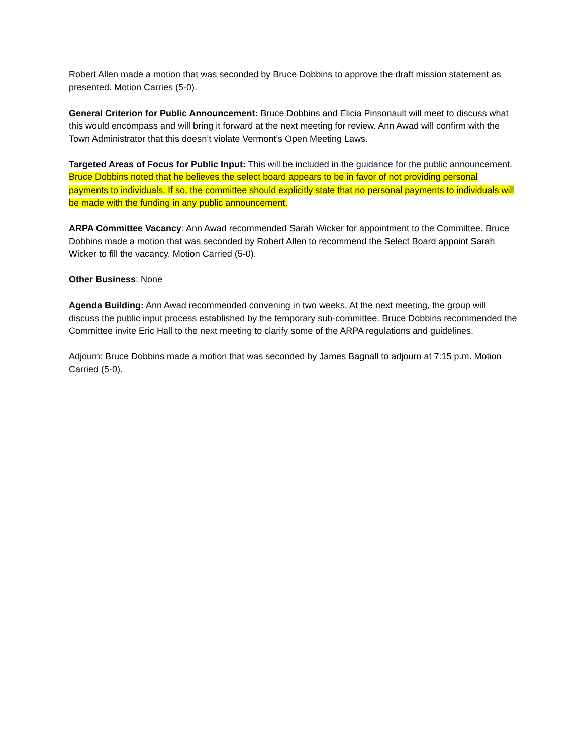Robert Allen made a motion that was seconded by Bruce Dobbins to approve the draft mission statement as presented. Motion Carries (5-0).
General Criterion for Public Announcement: Bruce Dobbins and Elicia Pinsonault will meet to discuss what this would encompass and will bring it forward at the next meeting for review. Ann Awad will confirm with the Town Administrator that this doesn’t violate Vermont’s Open Meeting Laws.
Targeted Areas of Focus for Public Input: This will be included in the guidance for the public announcement. Bruce Dobbins noted that he believes the select board appears to be in favor of not providing personal payments to individuals. If so, the committee should explicitly state that no personal payments to individuals will be made with the funding in any public announcement.
ARPA Committee Vacancy: Ann Awad recommended Sarah Wicker for appointment to the Committee. Bruce Dobbins made a motion that was seconded by Robert Allen to recommend the Select Board appoint Sarah Wicker to fill the vacancy. Motion Carried (5-0).
Other Business: None
Agenda Building: Ann Awad recommended convening in two weeks. At the next meeting, the group will discuss the public input process established by the temporary sub-committee. Bruce Dobbins recommended the Committee invite Eric Hall to the next meeting to clarify some of the ARPA regulations and guidelines.
Adjourn: Bruce Dobbins made a motion that was seconded by James Bagnall to adjourn at 7:15 p.m. Motion Carried (5-0).